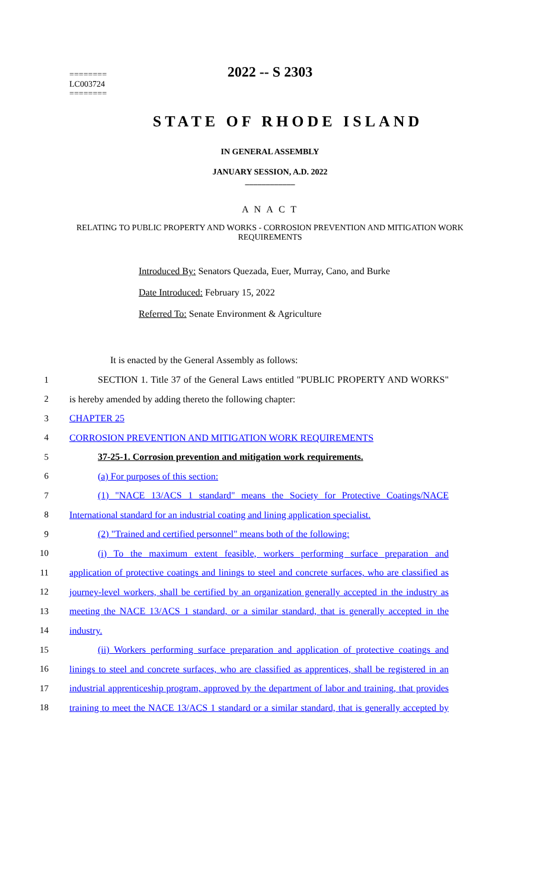========
LC003724
========
2022 -- S 2303
STATE OF RHODE ISLAND
IN GENERAL ASSEMBLY
JANUARY SESSION, A.D. 2022
____________
A N A C T
RELATING TO PUBLIC PROPERTY AND WORKS - CORROSION PREVENTION AND MITIGATION WORK REQUIREMENTS
Introduced By: Senators Quezada, Euer, Murray, Cano, and Burke
Date Introduced: February 15, 2022
Referred To: Senate Environment & Agriculture
It is enacted by the General Assembly as follows:
1 SECTION 1. Title 37 of the General Laws entitled "PUBLIC PROPERTY AND WORKS"
2 is hereby amended by adding thereto the following chapter:
3 CHAPTER 25
4 CORROSION PREVENTION AND MITIGATION WORK REQUIREMENTS
5 37-25-1. Corrosion prevention and mitigation work requirements.
6 (a) For purposes of this section:
7 (1) "NACE 13/ACS 1 standard" means the Society for Protective Coatings/NACE
8 International standard for an industrial coating and lining application specialist.
9 (2) "Trained and certified personnel" means both of the following:
10 (i) To the maximum extent feasible, workers performing surface preparation and
11 application of protective coatings and linings to steel and concrete surfaces, who are classified as
12 journey-level workers, shall be certified by an organization generally accepted in the industry as
13 meeting the NACE 13/ACS 1 standard, or a similar standard, that is generally accepted in the
14 industry.
15 (ii) Workers performing surface preparation and application of protective coatings and
16 linings to steel and concrete surfaces, who are classified as apprentices, shall be registered in an
17 industrial apprenticeship program, approved by the department of labor and training, that provides
18 training to meet the NACE 13/ACS 1 standard or a similar standard, that is generally accepted by